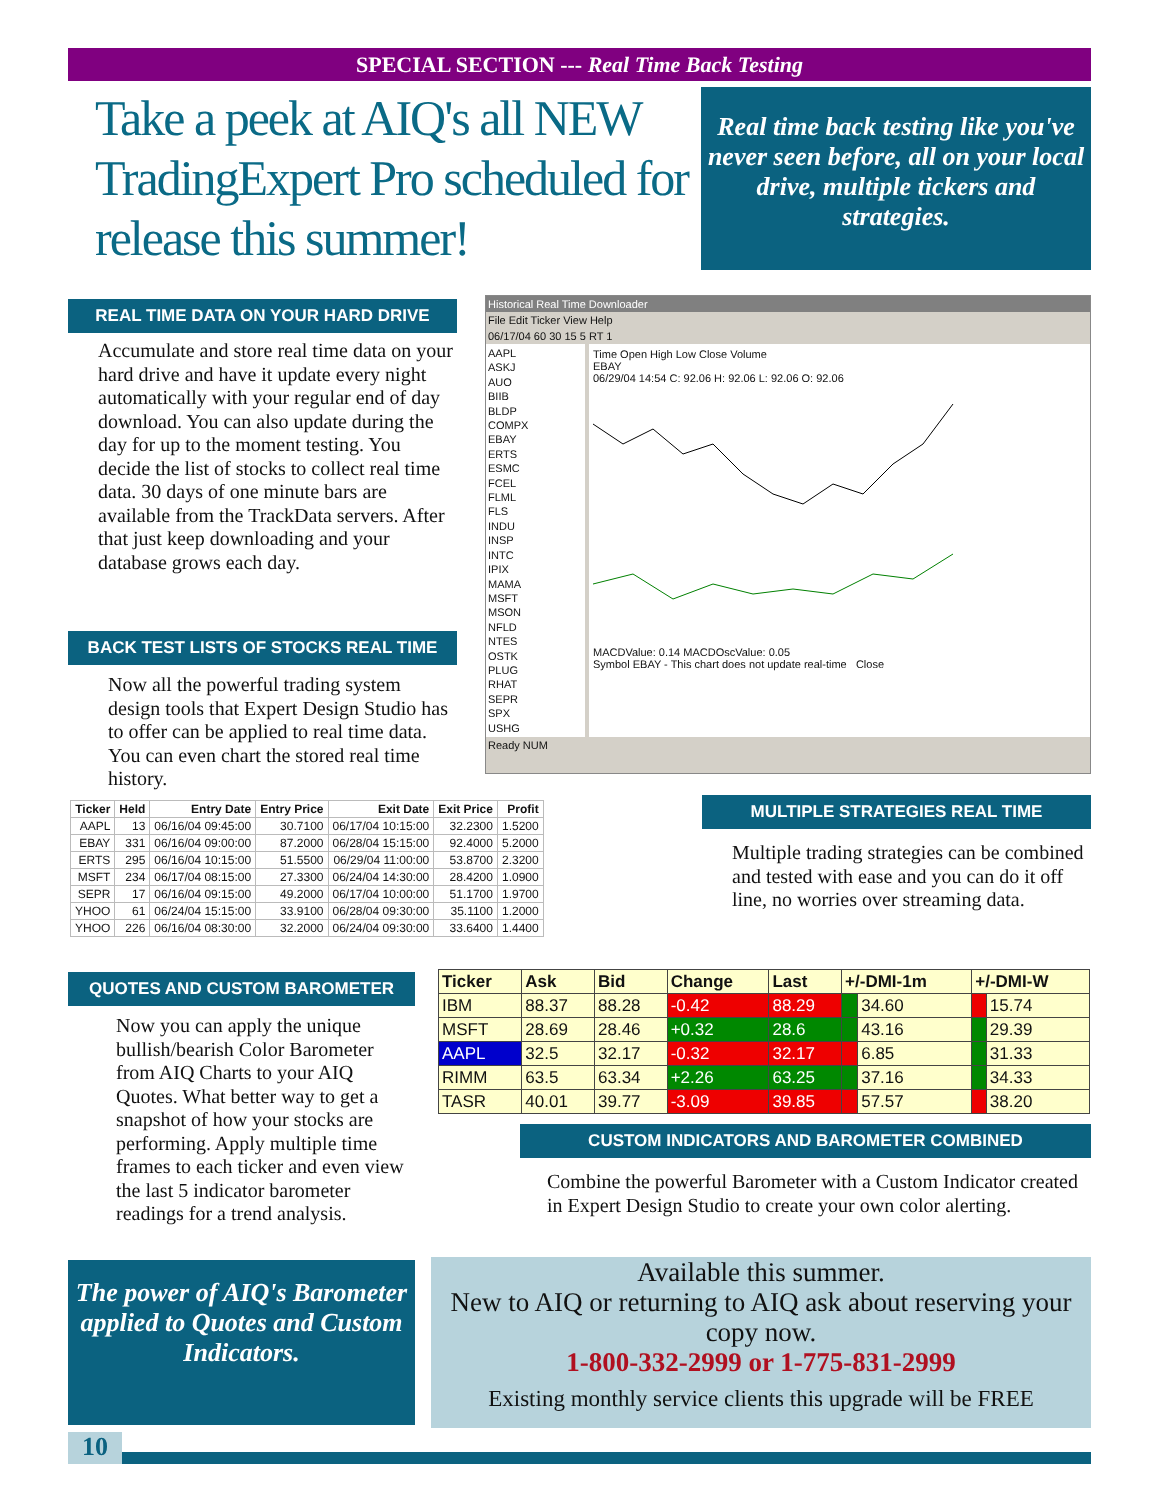SPECIAL SECTION --- Real Time Back Testing
Take a peek at AIQ's all NEW TradingExpert Pro scheduled for release this summer!
Real time back testing like you've never seen before, all on your local drive, multiple tickers and strategies.
REAL TIME DATA ON YOUR HARD DRIVE
Accumulate and store real time data on your hard drive and have it update every night automatically with your regular end of day download. You can also update during the day for up to the moment testing. You decide the list of stocks to collect real time data. 30 days of one minute bars are available from the TrackData servers. After that just keep downloading and your database grows each day.
BACK TEST LISTS OF STOCKS REAL TIME
Now all the powerful trading system design tools that Expert Design Studio has to offer can be applied to real time data. You can even chart the stored real time history.
Historical Real Time Downloader
File Edit Ticker View Help
06/17/04 60 30 15 5 RT 1
AAPL
ASKJ
AUO
BIIB
BLDP
COMPX
EBAY
ERTS
ESMC
FCEL
FLML
FLS
INDU
INSP
INTC
IPIX
MAMA
MSFT
MSON
NFLD
NTES
OSTK
PLUG
RHAT
SEPR
SPX
USHG
Time Open High Low Close Volume
EBAY
06/29/04 14:54 C: 92.06 H: 92.06 L: 92.06 O: 92.06
MACDValue: 0.14 MACDOscValue: 0.05
Symbol EBAY - This chart does not update real-time Close
Ready NUM
| Ticker | Held | Entry Date | Entry Price | Exit Date | Exit Price | Profit |
| --- | --- | --- | --- | --- | --- | --- |
| AAPL | 13 | 06/16/04 09:45:00 | 30.7100 | 06/17/04 10:15:00 | 32.2300 | 1.5200 |
| EBAY | 331 | 06/16/04 09:00:00 | 87.2000 | 06/28/04 15:15:00 | 92.4000 | 5.2000 |
| ERTS | 295 | 06/16/04 10:15:00 | 51.5500 | 06/29/04 11:00:00 | 53.8700 | 2.3200 |
| MSFT | 234 | 06/17/04 08:15:00 | 27.3300 | 06/24/04 14:30:00 | 28.4200 | 1.0900 |
| SEPR | 17 | 06/16/04 09:15:00 | 49.2000 | 06/17/04 10:00:00 | 51.1700 | 1.9700 |
| YHOO | 61 | 06/24/04 15:15:00 | 33.9100 | 06/28/04 09:30:00 | 35.1100 | 1.2000 |
| YHOO | 226 | 06/16/04 08:30:00 | 32.2000 | 06/24/04 09:30:00 | 33.6400 | 1.4400 |
MULTIPLE STRATEGIES REAL TIME
Multiple trading strategies can be combined and tested with ease and you can do it off line, no worries over streaming data.
QUOTES AND CUSTOM BAROMETER
Now you can apply the unique bullish/bearish Color Barometer from AIQ Charts to your AIQ Quotes. What better way to get a snapshot of how your stocks are performing. Apply multiple time frames to each ticker and even view the last 5 indicator barometer readings for a trend analysis.
| Ticker | Ask | Bid | Change | Last | +/-DMI-1m | | +/-DMI-W | |
| --- | --- | --- | --- | --- | --- | --- | --- | --- |
| IBM | 88.37 | 88.28 | -0.42 | 88.29 | | 34.60 | | 15.74 |
| MSFT | 28.69 | 28.46 | +0.32 | 28.6 | | 43.16 | | 29.39 |
| AAPL | 32.5 | 32.17 | -0.32 | 32.17 | | 6.85 | | 31.33 |
| RIMM | 63.5 | 63.34 | +2.26 | 63.25 | | 37.16 | | 34.33 |
| TASR | 40.01 | 39.77 | -3.09 | 39.85 | | 57.57 | | 38.20 |
CUSTOM INDICATORS AND BAROMETER COMBINED
Combine the powerful Barometer with a Custom Indicator created in Expert Design Studio to create your own color alerting.
The power of AIQ's Barometer applied to Quotes and Custom Indicators.
Available this summer.
New to AIQ or returning to AIQ ask about reserving your copy now.
1-800-332-2999 or 1-775-831-2999
Existing monthly service clients this upgrade will be FREE
10